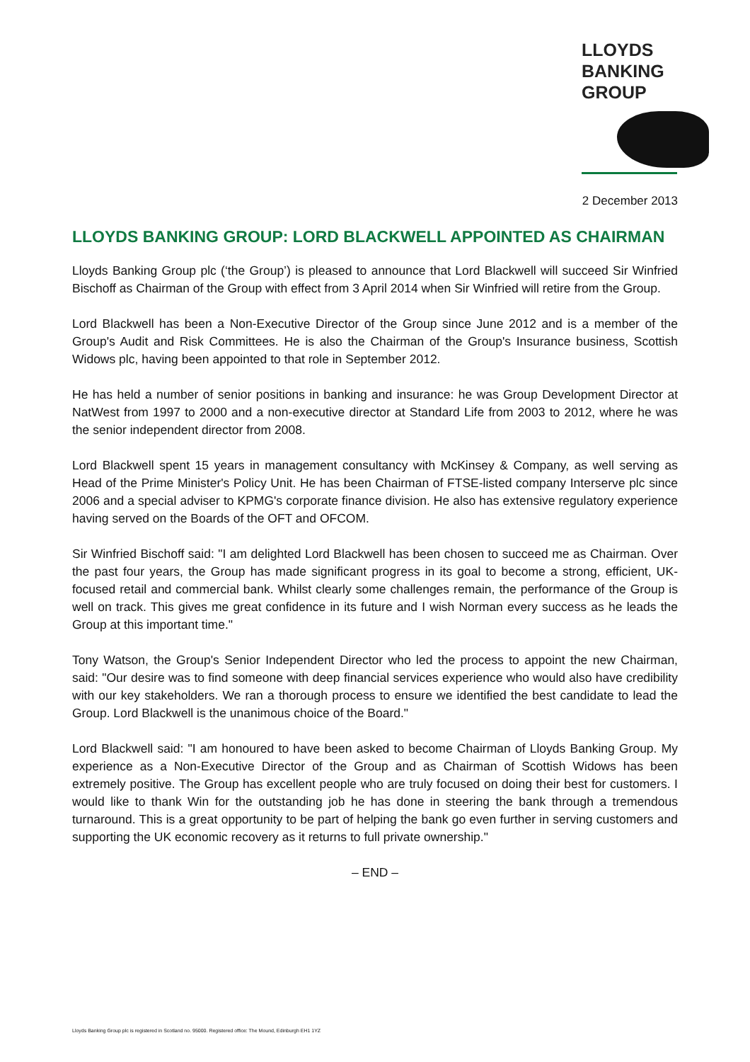LLOYDS
BANKING
GROUP
2 December 2013
LLOYDS BANKING GROUP: LORD BLACKWELL APPOINTED AS CHAIRMAN
Lloyds Banking Group plc (‘the Group’) is pleased to announce that Lord Blackwell will succeed Sir Winfried Bischoff as Chairman of the Group with effect from 3 April 2014 when Sir Winfried will retire from the Group.
Lord Blackwell has been a Non-Executive Director of the Group since June 2012 and is a member of the Group's Audit and Risk Committees. He is also the Chairman of the Group's Insurance business, Scottish Widows plc, having been appointed to that role in September 2012.
He has held a number of senior positions in banking and insurance: he was Group Development Director at NatWest from 1997 to 2000 and a non-executive director at Standard Life from 2003 to 2012, where he was the senior independent director from 2008.
Lord Blackwell spent 15 years in management consultancy with McKinsey & Company, as well serving as Head of the Prime Minister's Policy Unit. He has been Chairman of FTSE-listed company Interserve plc since 2006 and a special adviser to KPMG's corporate finance division. He also has extensive regulatory experience having served on the Boards of the OFT and OFCOM.
Sir Winfried Bischoff said: "I am delighted Lord Blackwell has been chosen to succeed me as Chairman. Over the past four years, the Group has made significant progress in its goal to become a strong, efficient, UK-focused retail and commercial bank. Whilst clearly some challenges remain, the performance of the Group is well on track. This gives me great confidence in its future and I wish Norman every success as he leads the Group at this important time."
Tony Watson, the Group's Senior Independent Director who led the process to appoint the new Chairman, said: "Our desire was to find someone with deep financial services experience who would also have credibility with our key stakeholders. We ran a thorough process to ensure we identified the best candidate to lead the Group. Lord Blackwell is the unanimous choice of the Board."
Lord Blackwell said: "I am honoured to have been asked to become Chairman of Lloyds Banking Group. My experience as a Non-Executive Director of the Group and as Chairman of Scottish Widows has been extremely positive. The Group has excellent people who are truly focused on doing their best for customers. I would like to thank Win for the outstanding job he has done in steering the bank through a tremendous turnaround. This is a great opportunity to be part of helping the bank go even further in serving customers and supporting the UK economic recovery as it returns to full private ownership."
– END –
Lloyds Banking Group plc is registered in Scotland no. 95000. Registered office: The Mound, Edinburgh EH1 1YZ